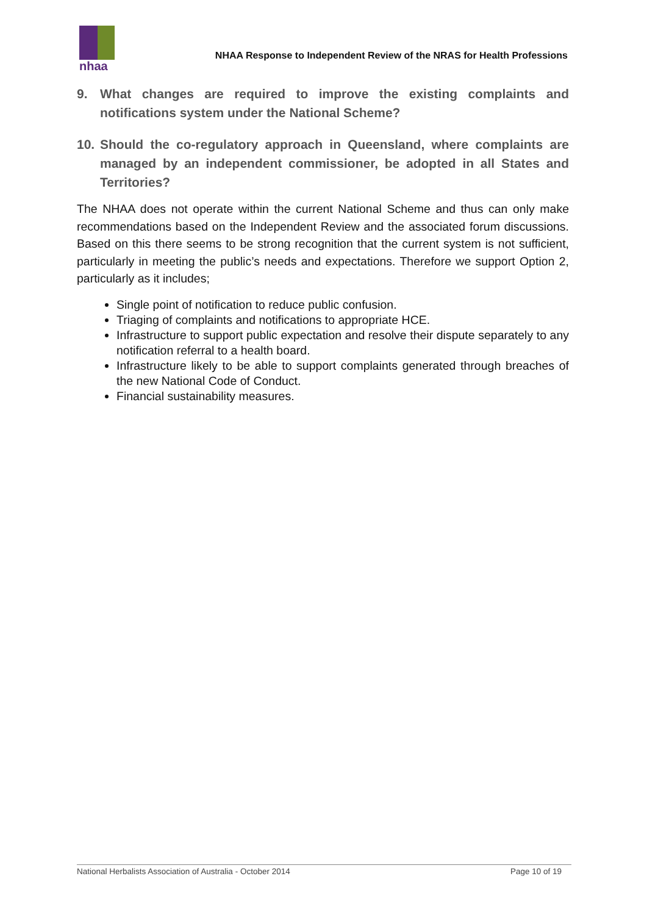nhaa
NHAA Response to Independent Review of the NRAS for Health Professions
9. What changes are required to improve the existing complaints and notifications system under the National Scheme?
10. Should the co-regulatory approach in Queensland, where complaints are managed by an independent commissioner, be adopted in all States and Territories?
The NHAA does not operate within the current National Scheme and thus can only make recommendations based on the Independent Review and the associated forum discussions. Based on this there seems to be strong recognition that the current system is not sufficient, particularly in meeting the public’s needs and expectations. Therefore we support Option 2, particularly as it includes;
Single point of notification to reduce public confusion.
Triaging of complaints and notifications to appropriate HCE.
Infrastructure to support public expectation and resolve their dispute separately to any notification referral to a health board.
Infrastructure likely to be able to support complaints generated through breaches of the new National Code of Conduct.
Financial sustainability measures.
National Herbalists Association of Australia - October 2014 Page 10 of 19